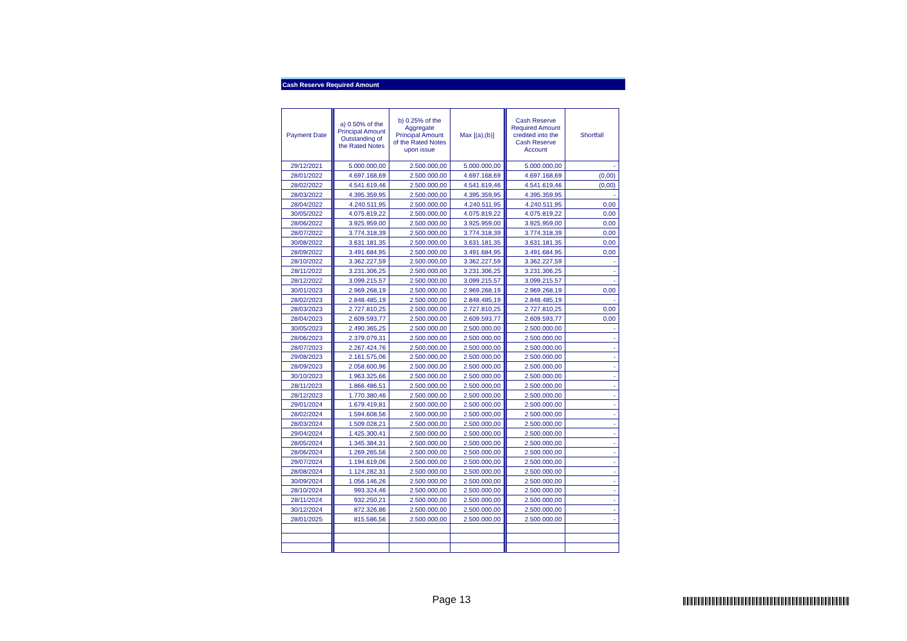Cash Reserve Required Amount
| Payment Date | a) 0.50% of the Principal Amount Outstanding of the Rated Notes | b) 0.25% of the Aggregate Principal Amount of the Rated Notes upon issue | Max [(a);(b)] | Cash Reserve Required Amount credited into the Cash Reserve Account | Shortfall |
| --- | --- | --- | --- | --- | --- |
| 29/12/2021 | 5.000.000,00 | 2.500.000,00 | 5.000.000,00 | 5.000.000,00 | - |
| 28/01/2022 | 4.697.168,69 | 2.500.000,00 | 4.697.168,69 | 4.697.168,69 | (0,00) |
| 28/02/2022 | 4.541.619,46 | 2.500.000,00 | 4.541.619,46 | 4.541.619,46 | (0,00) |
| 28/03/2022 | 4.395.359,95 | 2.500.000,00 | 4.395.359,95 | 4.395.359,95 | - |
| 28/04/2022 | 4.240.511,95 | 2.500.000,00 | 4.240.511,95 | 4.240.511,95 | 0,00 |
| 30/05/2022 | 4.075.819,22 | 2.500.000,00 | 4.075.819,22 | 4.075.819,22 | 0,00 |
| 28/06/2022 | 3.925.959,00 | 2.500.000,00 | 3.925.959,00 | 3.925.959,00 | 0,00 |
| 28/07/2022 | 3.774.318,39 | 2.500.000,00 | 3.774.318,39 | 3.774.318,39 | 0,00 |
| 30/08/2022 | 3.631.181,35 | 2.500.000,00 | 3.631.181,35 | 3.631.181,35 | 0,00 |
| 28/09/2022 | 3.491.684,95 | 2.500.000,00 | 3.491.684,95 | 3.491.684,95 | 0,00 |
| 28/10/2022 | 3.362.227,59 | 2.500.000,00 | 3.362.227,59 | 3.362.227,59 | - |
| 28/11/2022 | 3.231.306,25 | 2.500.000,00 | 3.231.306,25 | 3.231.306,25 | - |
| 28/12/2022 | 3.099.215,57 | 2.500.000,00 | 3.099.215,57 | 3.099.215,57 | - |
| 30/01/2023 | 2.969.268,19 | 2.500.000,00 | 2.969.268,19 | 2.969.268,19 | 0,00 |
| 28/02/2023 | 2.848.485,19 | 2.500.000,00 | 2.848.485,19 | 2.848.485,19 | - |
| 28/03/2023 | 2.727.810,25 | 2.500.000,00 | 2.727.810,25 | 2.727.810,25 | 0,00 |
| 28/04/2023 | 2.609.593,77 | 2.500.000,00 | 2.609.593,77 | 2.609.593,77 | 0,00 |
| 30/05/2023 | 2.490.365,25 | 2.500.000,00 | 2.500.000,00 | 2.500.000,00 | - |
| 28/06/2023 | 2.379.079,31 | 2.500.000,00 | 2.500.000,00 | 2.500.000,00 | - |
| 28/07/2023 | 2.267.424,76 | 2.500.000,00 | 2.500.000,00 | 2.500.000,00 | - |
| 29/08/2023 | 2.161.575,06 | 2.500.000,00 | 2.500.000,00 | 2.500.000,00 | - |
| 28/09/2023 | 2.058.600,96 | 2.500.000,00 | 2.500.000,00 | 2.500.000,00 | - |
| 30/10/2023 | 1.963.325,66 | 2.500.000,00 | 2.500.000,00 | 2.500.000,00 | - |
| 28/11/2023 | 1.866.486,51 | 2.500.000,00 | 2.500.000,00 | 2.500.000,00 | - |
| 28/12/2023 | 1.770.380,46 | 2.500.000,00 | 2.500.000,00 | 2.500.000,00 | - |
| 29/01/2024 | 1.679.419,81 | 2.500.000,00 | 2.500.000,00 | 2.500.000,00 | - |
| 28/02/2024 | 1.594.608,56 | 2.500.000,00 | 2.500.000,00 | 2.500.000,00 | - |
| 28/03/2024 | 1.509.028,21 | 2.500.000,00 | 2.500.000,00 | 2.500.000,00 | - |
| 29/04/2024 | 1.425.300,41 | 2.500.000,00 | 2.500.000,00 | 2.500.000,00 | - |
| 28/05/2024 | 1.345.384,31 | 2.500.000,00 | 2.500.000,00 | 2.500.000,00 | - |
| 28/06/2024 | 1.269.265,56 | 2.500.000,00 | 2.500.000,00 | 2.500.000,00 | - |
| 29/07/2024 | 1.194.619,06 | 2.500.000,00 | 2.500.000,00 | 2.500.000,00 | - |
| 28/08/2024 | 1.124.282,31 | 2.500.000,00 | 2.500.000,00 | 2.500.000,00 | - |
| 30/09/2024 | 1.056.146,26 | 2.500.000,00 | 2.500.000,00 | 2.500.000,00 | - |
| 28/10/2024 | 993.324,46 | 2.500.000,00 | 2.500.000,00 | 2.500.000,00 | - |
| 28/11/2024 | 932.250,21 | 2.500.000,00 | 2.500.000,00 | 2.500.000,00 | - |
| 30/12/2024 | 872.326,86 | 2.500.000,00 | 2.500.000,00 | 2.500.000,00 | - |
| 28/01/2025 | 815.586,56 | 2.500.000,00 | 2.500.000,00 | 2.500.000,00 | - |
Page 13